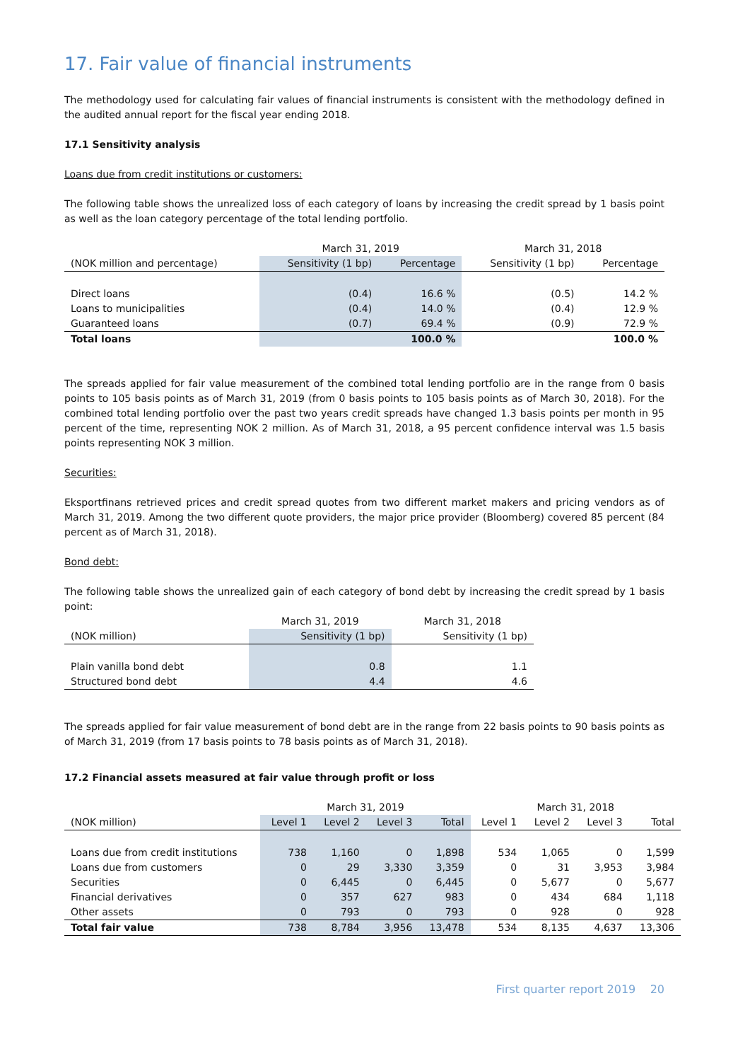17. Fair value of financial instruments
The methodology used for calculating fair values of financial instruments is consistent with the methodology defined in the audited annual report for the fiscal year ending 2018.
17.1 Sensitivity analysis
Loans due from credit institutions or customers:
The following table shows the unrealized loss of each category of loans by increasing the credit spread by 1 basis point as well as the loan category percentage of the total lending portfolio.
| | March 31, 2019 | | March 31, 2018 | |
| --- | --- | --- | --- | --- |
| (NOK million and percentage) | Sensitivity (1 bp) | Percentage | Sensitivity (1 bp) | Percentage |
| Direct loans | (0.4) | 16.6 % | (0.5) | 14.2 % |
| Loans to municipalities | (0.4) | 14.0 % | (0.4) | 12.9 % |
| Guaranteed loans | (0.7) | 69.4 % | (0.9) | 72.9 % |
| Total loans | | 100.0 % | | 100.0 % |
The spreads applied for fair value measurement of the combined total lending portfolio are in the range from 0 basis points to 105 basis points as of March 31, 2019 (from 0 basis points to 105 basis points as of March 30, 2018). For the combined total lending portfolio over the past two years credit spreads have changed 1.3 basis points per month in 95 percent of the time, representing NOK 2 million. As of March 31, 2018, a 95 percent confidence interval was 1.5 basis points representing NOK 3 million.
Securities:
Eksportfinans retrieved prices and credit spread quotes from two different market makers and pricing vendors as of March 31, 2019. Among the two different quote providers, the major price provider (Bloomberg) covered 85 percent (84 percent as of March 31, 2018).
Bond debt:
The following table shows the unrealized gain of each category of bond debt by increasing the credit spread by 1 basis point:
| | March 31, 2019 | March 31, 2018 |
| --- | --- | --- |
| (NOK million) | Sensitivity (1 bp) | Sensitivity (1 bp) |
| Plain vanilla bond debt | 0.8 | 1.1 |
| Structured bond debt | 4.4 | 4.6 |
The spreads applied for fair value measurement of bond debt are in the range from 22 basis points to 90 basis points as of March 31, 2019 (from 17 basis points to 78 basis points as of March 31, 2018).
17.2 Financial assets measured at fair value through profit or loss
| | March 31, 2019 | | | | March 31, 2018 | | | |
| --- | --- | --- | --- | --- | --- | --- | --- | --- |
| (NOK million) | Level 1 | Level 2 | Level 3 | Total | Level 1 | Level 2 | Level 3 | Total |
| Loans due from credit institutions | 738 | 1,160 | 0 | 1,898 | 534 | 1,065 | 0 | 1,599 |
| Loans due from customers | 0 | 29 | 3,330 | 3,359 | 0 | 31 | 3,953 | 3,984 |
| Securities | 0 | 6,445 | 0 | 6,445 | 0 | 5,677 | 0 | 5,677 |
| Financial derivatives | 0 | 357 | 627 | 983 | 0 | 434 | 684 | 1,118 |
| Other assets | 0 | 793 | 0 | 793 | 0 | 928 | 0 | 928 |
| Total fair value | 738 | 8,784 | 3,956 | 13,478 | 534 | 8,135 | 4,637 | 13,306 |
First quarter report 2019 20